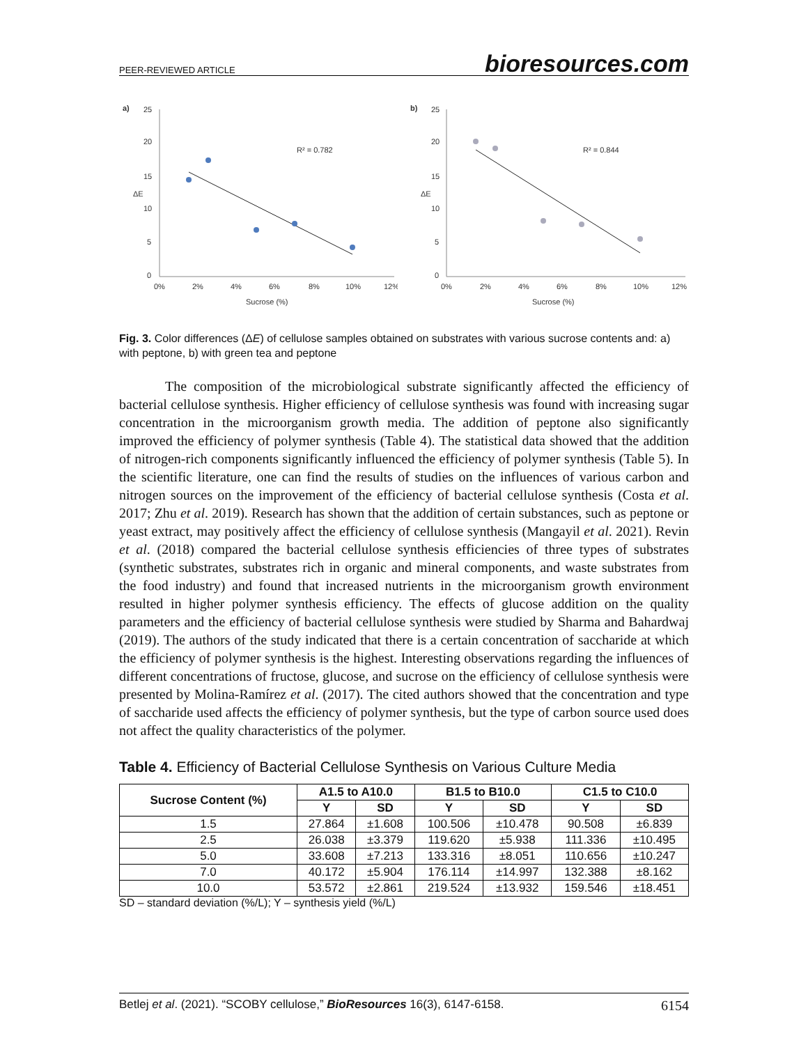PEER-REVIEWED ARTICLE bioresources.com
a)
25
20
15
10
5
0
ΔE
0%
2%
4%
6%
8%
10%
12%
Sucrose (%)
R² = 0.782
b)
25
20
15
10
5
0
ΔE
0%
2%
4%
6%
8%
10%
12%
Sucrose (%)
R² = 0.844
Fig. 3. Color differences (ΔE) of cellulose samples obtained on substrates with various sucrose contents and: a) with peptone, b) with green tea and peptone
The composition of the microbiological substrate significantly affected the efficiency of bacterial cellulose synthesis. Higher efficiency of cellulose synthesis was found with increasing sugar concentration in the microorganism growth media. The addition of peptone also significantly improved the efficiency of polymer synthesis (Table 4). The statistical data showed that the addition of nitrogen-rich components significantly influenced the efficiency of polymer synthesis (Table 5). In the scientific literature, one can find the results of studies on the influences of various carbon and nitrogen sources on the improvement of the efficiency of bacterial cellulose synthesis (Costa et al. 2017; Zhu et al. 2019). Research has shown that the addition of certain substances, such as peptone or yeast extract, may positively affect the efficiency of cellulose synthesis (Mangayil et al. 2021). Revin et al. (2018) compared the bacterial cellulose synthesis efficiencies of three types of substrates (synthetic substrates, substrates rich in organic and mineral components, and waste substrates from the food industry) and found that increased nutrients in the microorganism growth environment resulted in higher polymer synthesis efficiency. The effects of glucose addition on the quality parameters and the efficiency of bacterial cellulose synthesis were studied by Sharma and Bahardwaj (2019). The authors of the study indicated that there is a certain concentration of saccharide at which the efficiency of polymer synthesis is the highest. Interesting observations regarding the influences of different concentrations of fructose, glucose, and sucrose on the efficiency of cellulose synthesis were presented by Molina-Ramírez et al. (2017). The cited authors showed that the concentration and type of saccharide used affects the efficiency of polymer synthesis, but the type of carbon source used does not affect the quality characteristics of the polymer.
Table 4. Efficiency of Bacterial Cellulose Synthesis on Various Culture Media
| Sucrose Content (%) | A1.5 to A10.0 | | B1.5 to B10.0 | | C1.5 to C10.0 | |
| --- | --- | --- | --- | --- | --- | --- |
| | Y | SD | Y | SD | Y | SD |
| 1.5 | 27.864 | ±1.608 | 100.506 | ±10.478 | 90.508 | ±6.839 |
| 2.5 | 26.038 | ±3.379 | 119.620 | ±5.938 | 111.336 | ±10.495 |
| 5.0 | 33.608 | ±7.213 | 133.316 | ±8.051 | 110.656 | ±10.247 |
| 7.0 | 40.172 | ±5.904 | 176.114 | ±14.997 | 132.388 | ±8.162 |
| 10.0 | 53.572 | ±2.861 | 219.524 | ±13.932 | 159.546 | ±18.451 |
SD – standard deviation (%/L); Y – synthesis yield (%/L)
Betlej et al. (2021). “SCOBY cellulose,” BioResources 16(3), 6147-6158. 6154